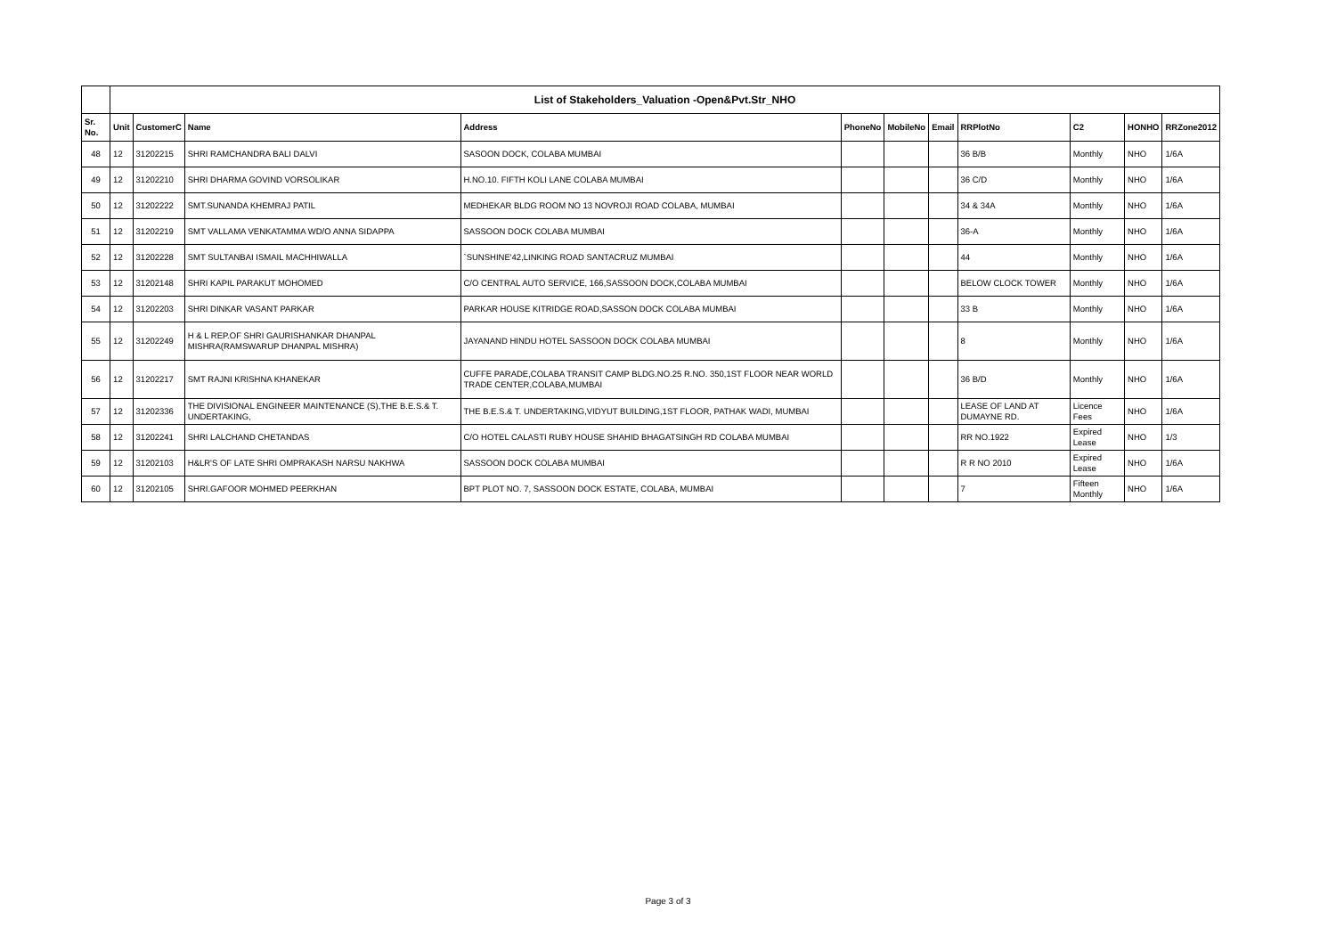| | List of Stakeholders_Valuation -Open&Pvt.Str_NHO | | | | | | | | | | |
| --- | --- | --- | --- | --- | --- | --- | --- | --- | --- | --- | --- |
| Sr. No. | Unit | CustomerC | Name | Address | PhoneNo | MobileNo | Email | RRPlotNo | C2 | HONHO | RRZone2012 |
| 48 | 12 | 31202215 | SHRI RAMCHANDRA BALI DALVI | SASOON DOCK, COLABA MUMBAI | | | | 36 B/B | Monthly | NHO | 1/6A |
| 49 | 12 | 31202210 | SHRI DHARMA GOVIND VORSOLIKAR | H.NO.10. FIFTH KOLI LANE COLABA MUMBAI | | | | 36 C/D | Monthly | NHO | 1/6A |
| 50 | 12 | 31202222 | SMT.SUNANDA KHEMRAJ PATIL | MEDHEKAR BLDG ROOM NO 13 NOVROJI ROAD COLABA, MUMBAI | | | | 34 & 34A | Monthly | NHO | 1/6A |
| 51 | 12 | 31202219 | SMT VALLAMA VENKATAMMA WD/O ANNA SIDAPPA | SASSOON DOCK COLABA MUMBAI | | | | 36-A | Monthly | NHO | 1/6A |
| 52 | 12 | 31202228 | SMT SULTANBAI ISMAIL MACHHIWALLA | `SUNSHINE'42,LINKING ROAD SANTACRUZ MUMBAI | | | | 44 | Monthly | NHO | 1/6A |
| 53 | 12 | 31202148 | SHRI KAPIL PARAKUT MOHOMED | C/O CENTRAL AUTO SERVICE, 166,SASSOON DOCK,COLABA MUMBAI | | | | BELOW CLOCK TOWER | Monthly | NHO | 1/6A |
| 54 | 12 | 31202203 | SHRI DINKAR VASANT PARKAR | PARKAR HOUSE KITRIDGE ROAD,SASSON DOCK COLABA MUMBAI | | | | 33 B | Monthly | NHO | 1/6A |
| 55 | 12 | 31202249 | H & L REP.OF SHRI GAURISHANKAR DHANPAL MISHRA(RAMSWARUP DHANPAL MISHRA) | JAYANAND HINDU HOTEL SASSOON DOCK COLABA MUMBAI | | | | 8 | Monthly | NHO | 1/6A |
| 56 | 12 | 31202217 | SMT RAJNI KRISHNA KHANEKAR | CUFFE PARADE,COLABA TRANSIT CAMP BLDG.NO.25 R.NO. 350,1ST FLOOR NEAR WORLD TRADE CENTER,COLABA,MUMBAI | | | | 36 B/D | Monthly | NHO | 1/6A |
| 57 | 12 | 31202336 | THE DIVISIONAL ENGINEER MAINTENANCE (S),THE B.E.S.& T. UNDERTAKING, | THE B.E.S.& T. UNDERTAKING,VIDYUT BUILDING,1ST FLOOR, PATHAK WADI, MUMBAI | | | | LEASE OF LAND AT DUMAYNE RD. | Licence Fees | NHO | 1/6A |
| 58 | 12 | 31202241 | SHRI LALCHAND CHETANDAS | C/O HOTEL CALASTI RUBY HOUSE SHAHID BHAGATSINGH RD COLABA MUMBAI | | | | RR NO.1922 | Expired Lease | NHO | 1/3 |
| 59 | 12 | 31202103 | H&LR'S OF LATE SHRI OMPRAKASH NARSU NAKHWA | SASSOON DOCK COLABA MUMBAI | | | | R R NO 2010 | Expired Lease | NHO | 1/6A |
| 60 | 12 | 31202105 | SHRI.GAFOOR MOHMED PEERKHAN | BPT PLOT NO. 7, SASSOON DOCK ESTATE, COLABA, MUMBAI | | | | 7 | Fifteen Monthly | NHO | 1/6A |
Page 3 of 3